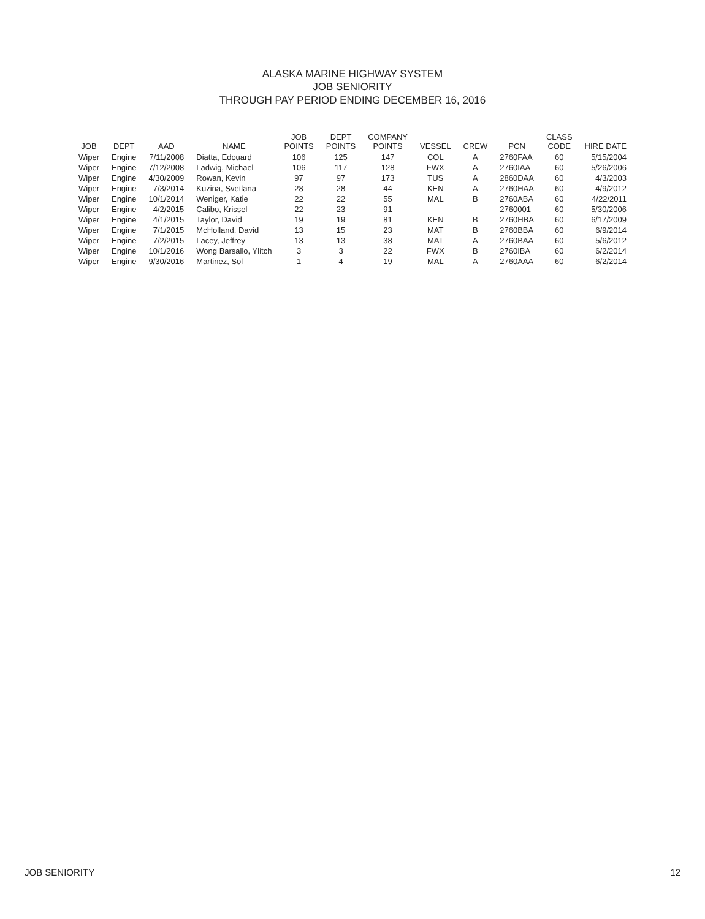ALASKA MARINE HIGHWAY SYSTEM
JOB SENIORITY
THROUGH PAY PERIOD ENDING DECEMBER 16, 2016
| JOB | DEPT | AAD | NAME | JOB POINTS | DEPT POINTS | COMPANY POINTS | VESSEL | CREW | PCN | CLASS CODE | HIRE DATE |
| --- | --- | --- | --- | --- | --- | --- | --- | --- | --- | --- | --- |
| Wiper | Engine | 7/11/2008 | Diatta, Edouard | 106 | 125 | 147 | COL | A | 2760FAA | 60 | 5/15/2004 |
| Wiper | Engine | 7/12/2008 | Ladwig, Michael | 106 | 117 | 128 | FWX | A | 2760IAA | 60 | 5/26/2006 |
| Wiper | Engine | 4/30/2009 | Rowan, Kevin | 97 | 97 | 173 | TUS | A | 2860DAA | 60 | 4/3/2003 |
| Wiper | Engine | 7/3/2014 | Kuzina, Svetlana | 28 | 28 | 44 | KEN | A | 2760HAA | 60 | 4/9/2012 |
| Wiper | Engine | 10/1/2014 | Weniger, Katie | 22 | 22 | 55 | MAL | B | 2760ABA | 60 | 4/22/2011 |
| Wiper | Engine | 4/2/2015 | Calibo, Krissel | 22 | 23 | 91 | | | 2760001 | 60 | 5/30/2006 |
| Wiper | Engine | 4/1/2015 | Taylor, David | 19 | 19 | 81 | KEN | B | 2760HBA | 60 | 6/17/2009 |
| Wiper | Engine | 7/1/2015 | McHolland, David | 13 | 15 | 23 | MAT | B | 2760BBA | 60 | 6/9/2014 |
| Wiper | Engine | 7/2/2015 | Lacey, Jeffrey | 13 | 13 | 38 | MAT | A | 2760BAA | 60 | 5/6/2012 |
| Wiper | Engine | 10/1/2016 | Wong Barsallo, Ylitch | 3 | 3 | 22 | FWX | B | 2760IBA | 60 | 6/2/2014 |
| Wiper | Engine | 9/30/2016 | Martinez, Sol | 1 | 4 | 19 | MAL | A | 2760AAA | 60 | 6/2/2014 |
JOB SENIORITY 12